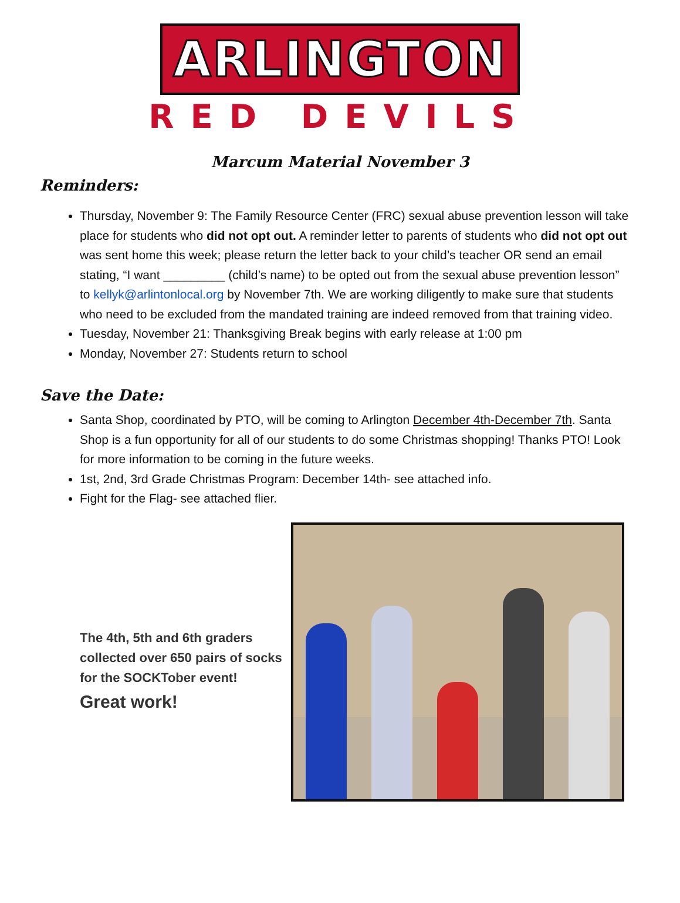ARLINGTON
RED DEVILS
Marcum Material November 3
Reminders:
Thursday, November 9: The Family Resource Center (FRC) sexual abuse prevention lesson will take place for students who did not opt out. A reminder letter to parents of students who did not opt out was sent home this week; please return the letter back to your child’s teacher OR send an email stating, “I want _________ (child’s name) to be opted out from the sexual abuse prevention lesson” to kellyk@arlintonlocal.org by November 7th. We are working diligently to make sure that students who need to be excluded from the mandated training are indeed removed from that training video.
Tuesday, November 21: Thanksgiving Break begins with early release at 1:00 pm
Monday, November 27: Students return to school
Save the Date:
Santa Shop, coordinated by PTO, will be coming to Arlington December 4th-December 7th. Santa Shop is a fun opportunity for all of our students to do some Christmas shopping! Thanks PTO! Look for more information to be coming in the future weeks.
1st, 2nd, 3rd Grade Christmas Program: December 14th- see attached info.
Fight for the Flag- see attached flier.
The 4th, 5th and 6th graders collected over 650 pairs of socks for the SOCKTober event!
Great work!